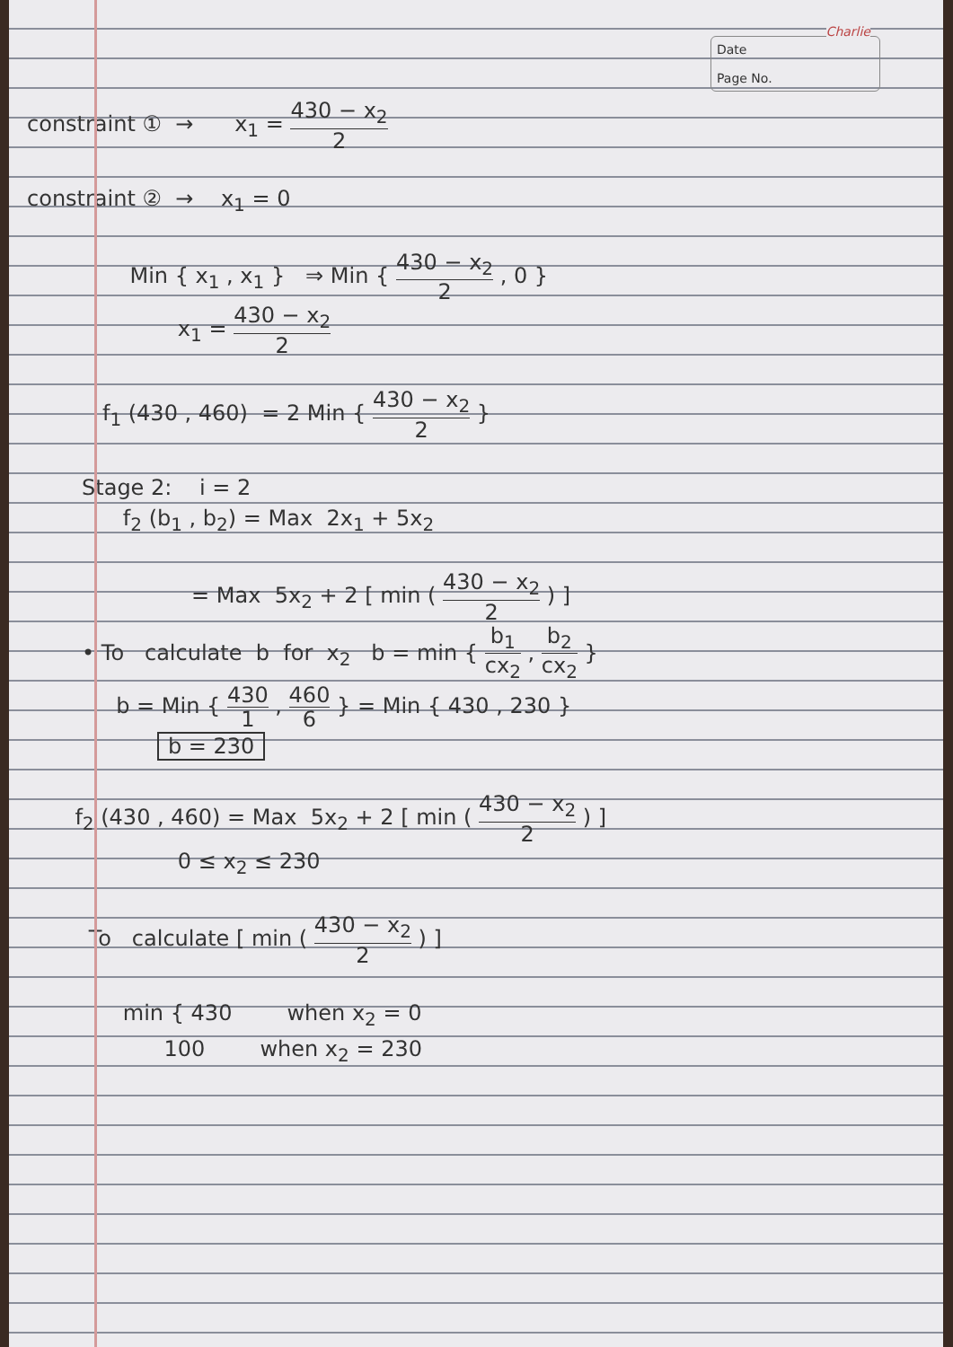Charlie
Date
Page No.
constraint ① → x<sub>1</sub> = 430 − x<sub>2</sub> 2
constraint ② → x<sub>1</sub> = 0
Min { x<sub>1</sub> , x<sub>1</sub> } ⇒ Min { 430 − x<sub>2</sub> 2 , 0 }
x<sub>1</sub> = 430 − x<sub>2</sub> 2
f<sub>1</sub> (430 , 460) = 2 Min { 430 − x<sub>2</sub> 2 }
Stage 2: i = 2
f<sub>2</sub> (b<sub>1</sub> , b<sub>2</sub>) = Max 2x<sub>1</sub> + 5x<sub>2</sub>
= Max 5x<sub>2</sub> + 2 [ min ( 430 − x<sub>2</sub> 2 ) ]
• To calculate b for x<sub>2</sub> b = min { b<sub>1</sub> cx<sub>2</sub> , b<sub>2</sub> cx<sub>2</sub> }
b = Min { 430 1 , 460 6 } = Min { 430 , 230 }
b = 230
f<sub>2</sub> (430 , 460) = Max 5x<sub>2</sub> + 2 [ min ( 430 − x<sub>2</sub> 2 ) ]
0 ≤ x<sub>2</sub> ≤ 230
To calculate [ min ( 430 − x<sub>2</sub> 2 ) ]
min { 430 when x<sub>2</sub> = 0
100 when x<sub>2</sub> = 230